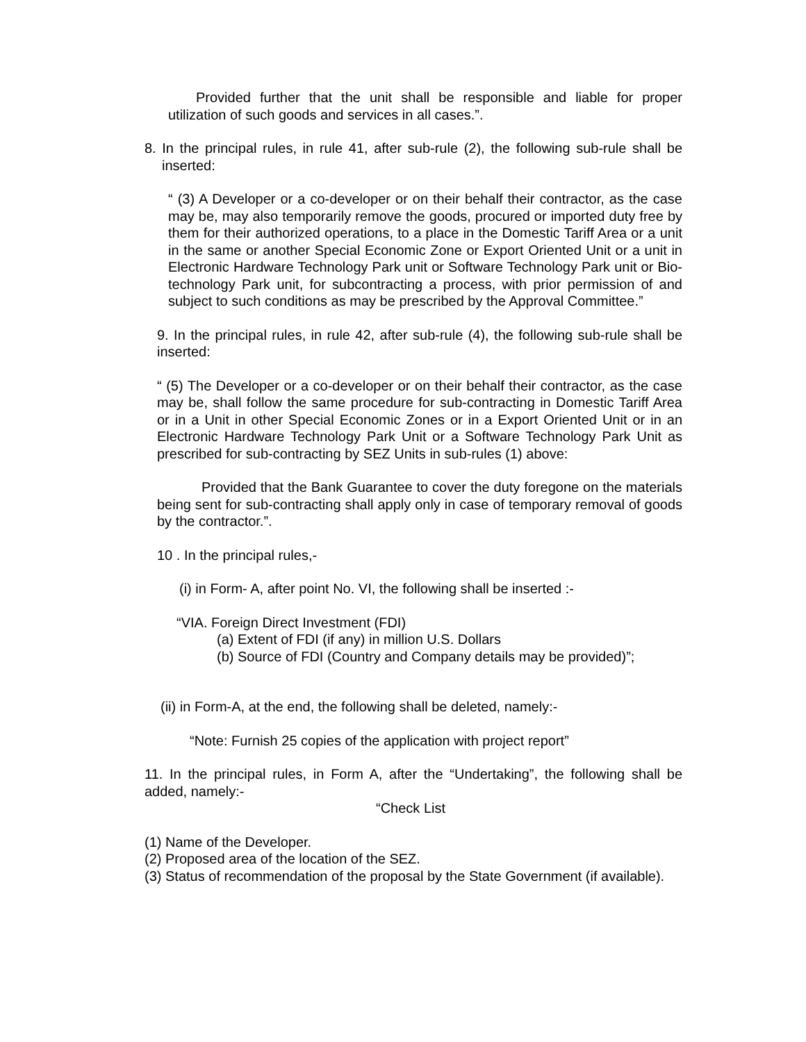Provided further that the unit shall be responsible and liable for proper utilization of such goods and services in all cases.”.
8. In the principal rules, in rule 41, after sub-rule (2), the following sub-rule shall be inserted:
“ (3) A Developer or a co-developer or on their behalf their contractor, as the case may be, may also temporarily remove the goods, procured or imported duty free by them for their authorized operations, to a place in the Domestic Tariff Area or a unit in the same or another Special Economic Zone or Export Oriented Unit or a unit in Electronic Hardware Technology Park unit or Software Technology Park unit or Bio-technology Park unit, for subcontracting a process, with prior permission of and subject to such conditions as may be prescribed by the Approval Committee.”
9. In the principal rules, in rule 42, after sub-rule (4), the following sub-rule shall be inserted:
“ (5) The Developer or a co-developer or on their behalf their contractor, as the case may be, shall follow the same procedure for sub-contracting in Domestic Tariff Area or in a Unit in other Special Economic Zones or in a Export Oriented Unit or in an Electronic Hardware Technology Park Unit or a Software Technology Park Unit as prescribed for sub-contracting by SEZ Units in sub-rules (1) above:
Provided that the Bank Guarantee to cover the duty foregone on the materials being sent for sub-contracting shall apply only in case of temporary removal of goods by the contractor.”.
10 . In the principal rules,-
(i) in Form- A, after point No. VI, the following shall be inserted :-
“VIA. Foreign Direct Investment (FDI)
(a) Extent of FDI (if any) in million U.S. Dollars
(b) Source of FDI (Country and Company details may be provided)”;
(ii) in Form-A, at the end, the following shall be deleted, namely:-
“Note: Furnish 25 copies of the application with project report”
11. In the principal rules, in Form A, after the “Undertaking”, the following shall be added, namely:-
“Check List
(1) Name of the Developer.
(2) Proposed area of the location of the SEZ.
(3) Status of recommendation of the proposal by the State Government (if available).